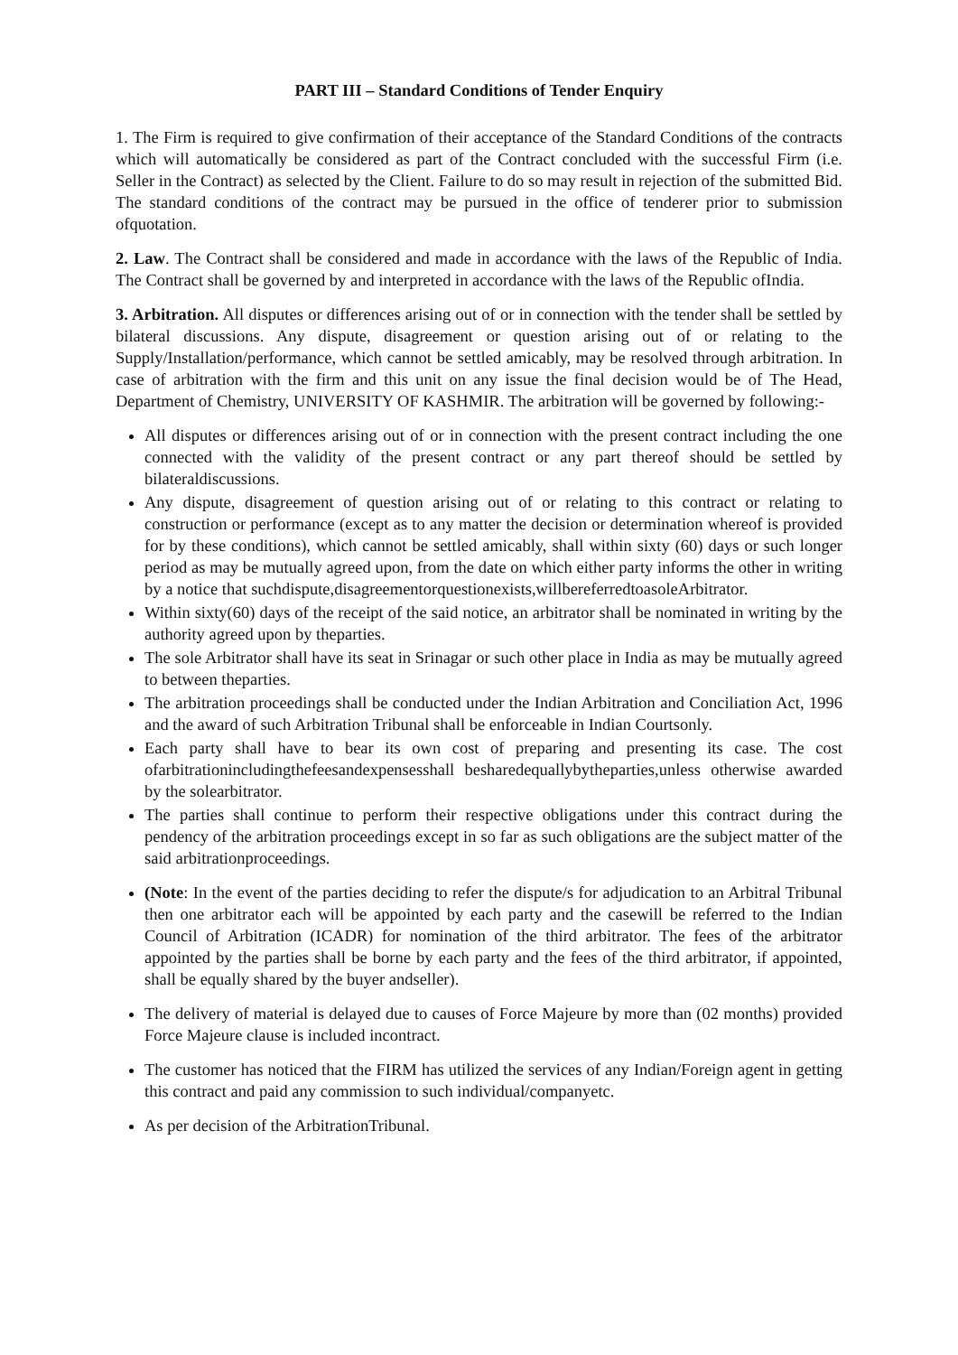PART III – Standard Conditions of Tender Enquiry
1. The Firm is required to give confirmation of their acceptance of the Standard Conditions of the contracts which will automatically be considered as part of the Contract concluded with the successful Firm (i.e. Seller in the Contract) as selected by the Client. Failure to do so may result in rejection of the submitted Bid. The standard conditions of the contract may be pursued in the office of tenderer prior to submission ofquotation.
2. Law. The Contract shall be considered and made in accordance with the laws of the Republic of India. The Contract shall be governed by and interpreted in accordance with the laws of the Republic ofIndia.
3. Arbitration. All disputes or differences arising out of or in connection with the tender shall be settled by bilateral discussions. Any dispute, disagreement or question arising out of or relating to the Supply/Installation/performance, which cannot be settled amicably, may be resolved through arbitration. In case of arbitration with the firm and this unit on any issue the final decision would be of The Head, Department of Chemistry, UNIVERSITY OF KASHMIR. The arbitration will be governed by following:-
All disputes or differences arising out of or in connection with the present contract including the one connected with the validity of the present contract or any part thereof should be settled by bilateraldiscussions.
Any dispute, disagreement of question arising out of or relating to this contract or relating to construction or performance (except as to any matter the decision or determination whereof is provided for by these conditions), which cannot be settled amicably, shall within sixty (60) days or such longer period as may be mutually agreed upon, from the date on which either party informs the other in writing by a notice that suchdispute,disagreementorquestionexists,willbereferredtoasoleArbitrator.
Within sixty(60) days of the receipt of the said notice, an arbitrator shall be nominated in writing by the authority agreed upon by theparties.
The sole Arbitrator shall have its seat in Srinagar or such other place in India as may be mutually agreed to between theparties.
The arbitration proceedings shall be conducted under the Indian Arbitration and Conciliation Act, 1996 and the award of such Arbitration Tribunal shall be enforceable in Indian Courtsonly.
Each party shall have to bear its own cost of preparing and presenting its case. The cost ofarbitrationincludingthefeesandexpensesshall besharedequallybytheparties,unless otherwise awarded by the solearbitrator.
The parties shall continue to perform their respective obligations under this contract during the pendency of the arbitration proceedings except in so far as such obligations are the subject matter of the said arbitrationproceedings.
(Note: In the event of the parties deciding to refer the dispute/s for adjudication to an Arbitral Tribunal then one arbitrator each will be appointed by each party and the casewill be referred to the Indian Council of Arbitration (ICADR) for nomination of the third arbitrator. The fees of the arbitrator appointed by the parties shall be borne by each party and the fees of the third arbitrator, if appointed, shall be equally shared by the buyer andseller).
The delivery of material is delayed due to causes of Force Majeure by more than (02 months) provided Force Majeure clause is included incontract.
The customer has noticed that the FIRM has utilized the services of any Indian/Foreign agent in getting this contract and paid any commission to such individual/companyetc.
As per decision of the ArbitrationTribunal.